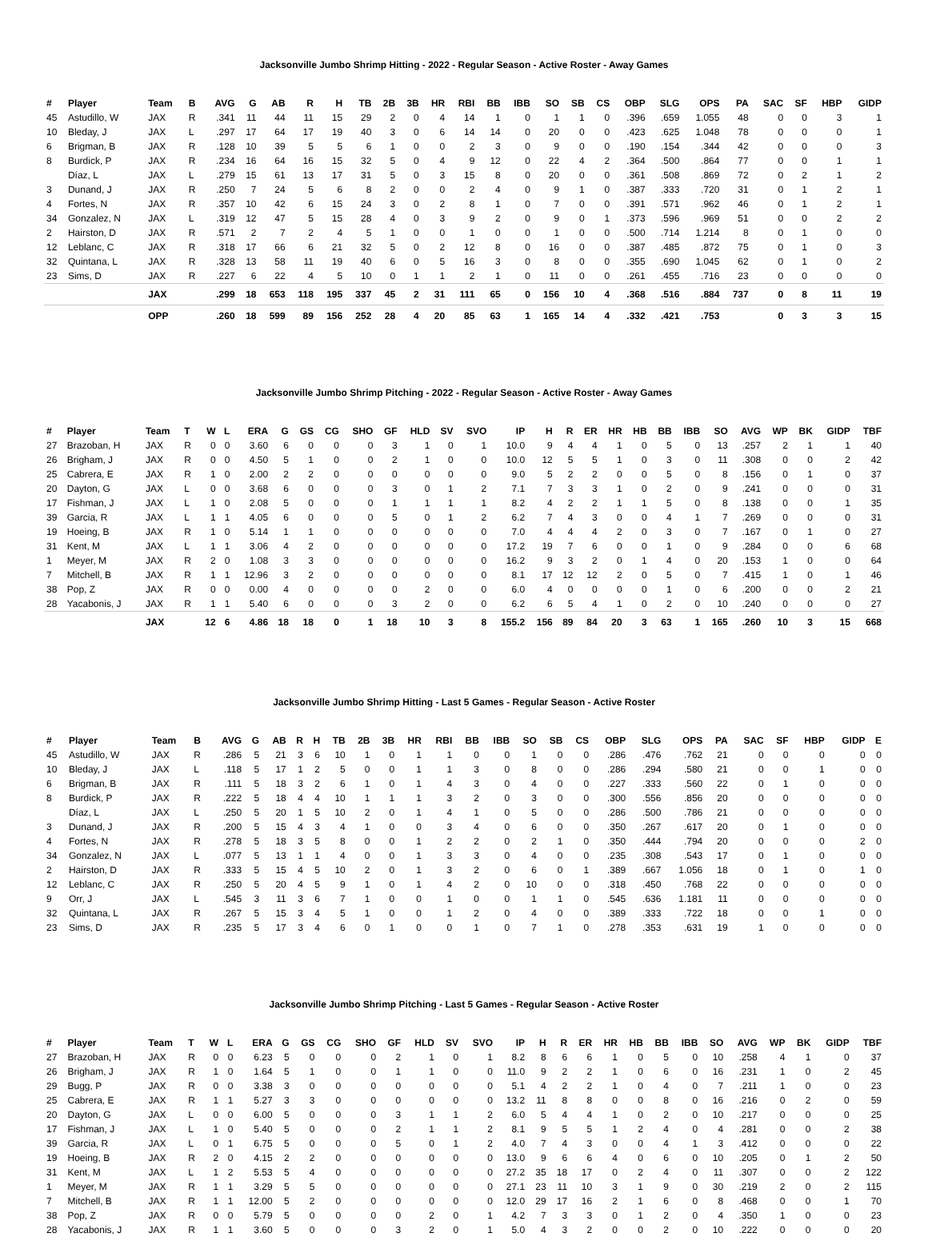Jacksonville Jumbo Shrimp Hitting - 2022 - Regular Season - Active Roster - Away Games
| # | Player | Team | B | AVG | G | AB | R | H | TB | 2B | 3B | HR | RBI | BB | IBB | SO | SB | CS | OBP | SLG | OPS | PA | SAC | SF | HBP | GIDP |
| --- | --- | --- | --- | --- | --- | --- | --- | --- | --- | --- | --- | --- | --- | --- | --- | --- | --- | --- | --- | --- | --- | --- | --- | --- | --- | --- |
| 45 | Astudillo, W | JAX | R | .341 | 11 | 44 | 11 | 15 | 29 | 2 | 0 | 4 | 14 | 1 | 0 | 1 | 1 | 0 | .396 | .659 | 1.055 | 48 | 0 | 0 | 3 | 1 |
| 10 | Bleday, J | JAX | L | .297 | 17 | 64 | 17 | 19 | 40 | 3 | 0 | 6 | 14 | 14 | 0 | 20 | 0 | 0 | .423 | .625 | 1.048 | 78 | 0 | 0 | 0 | 1 |
| 6 | Brigman, B | JAX | R | .128 | 10 | 39 | 5 | 5 | 6 | 1 | 0 | 0 | 2 | 3 | 0 | 9 | 0 | 0 | .190 | .154 | .344 | 42 | 0 | 0 | 0 | 3 |
| 8 | Burdick, P | JAX | R | .234 | 16 | 64 | 16 | 15 | 32 | 5 | 0 | 4 | 9 | 12 | 0 | 22 | 4 | 2 | .364 | .500 | .864 | 77 | 0 | 0 | 1 | 1 |
| | Díaz, L | JAX | L | .279 | 15 | 61 | 13 | 17 | 31 | 5 | 0 | 3 | 15 | 8 | 0 | 20 | 0 | 0 | .361 | .508 | .869 | 72 | 0 | 2 | 1 | 2 |
| 3 | Dunand, J | JAX | R | .250 | 7 | 24 | 5 | 6 | 8 | 2 | 0 | 0 | 2 | 4 | 0 | 9 | 1 | 0 | .387 | .333 | .720 | 31 | 0 | 1 | 2 | 1 |
| 4 | Fortes, N | JAX | R | .357 | 10 | 42 | 6 | 15 | 24 | 3 | 0 | 2 | 8 | 1 | 0 | 7 | 0 | 0 | .391 | .571 | .962 | 46 | 0 | 1 | 2 | 1 |
| 34 | Gonzalez, N | JAX | L | .319 | 12 | 47 | 5 | 15 | 28 | 4 | 0 | 3 | 9 | 2 | 0 | 9 | 0 | 1 | .373 | .596 | .969 | 51 | 0 | 0 | 2 | 2 |
| 2 | Hairston, D | JAX | R | .571 | 2 | 7 | 2 | 4 | 5 | 1 | 0 | 0 | 1 | 0 | 0 | 1 | 0 | 0 | .500 | .714 | 1.214 | 8 | 0 | 1 | 0 | 0 |
| 12 | Leblanc, C | JAX | R | .318 | 17 | 66 | 6 | 21 | 32 | 5 | 0 | 2 | 12 | 8 | 0 | 16 | 0 | 0 | .387 | .485 | .872 | 75 | 0 | 1 | 0 | 3 |
| 32 | Quintana, L | JAX | R | .328 | 13 | 58 | 11 | 19 | 40 | 6 | 0 | 5 | 16 | 3 | 0 | 8 | 0 | 0 | .355 | .690 | 1.045 | 62 | 0 | 1 | 0 | 2 |
| 23 | Sims, D | JAX | R | .227 | 6 | 22 | 4 | 5 | 10 | 0 | 1 | 1 | 2 | 1 | 0 | 11 | 0 | 0 | .261 | .455 | .716 | 23 | 0 | 0 | 0 | 0 |
| | | JAX | | .299 | 18 | 653 | 118 | 195 | 337 | 45 | 2 | 31 | 111 | 65 | 0 | 156 | 10 | 4 | .368 | .516 | .884 | 737 | 0 | 8 | 11 | 19 |
| | | OPP | | .260 | 18 | 599 | 89 | 156 | 252 | 28 | 4 | 20 | 85 | 63 | 1 | 165 | 14 | 4 | .332 | .421 | .753 | | 0 | 3 | 3 | 15 |
Jacksonville Jumbo Shrimp Pitching - 2022 - Regular Season - Active Roster - Away Games
| # | Player | Team | T | W | L | ERA | G | GS | CG | SHO | GF | HLD | SV | SVO | IP | H | R | ER | HR | HB | BB | IBB | SO | AVG | WP | BK | GIDP | TBF |
| --- | --- | --- | --- | --- | --- | --- | --- | --- | --- | --- | --- | --- | --- | --- | --- | --- | --- | --- | --- | --- | --- | --- | --- | --- | --- | --- | --- | --- |
| 27 | Brazoban, H | JAX | R | 0 | 0 | 3.60 | 6 | 0 | 0 | 0 | 3 | 1 | 0 | 1 | 10.0 | 9 | 4 | 4 | 1 | 0 | 5 | 0 | 13 | .257 | 2 | 1 | 1 | 40 |
| 26 | Brigham, J | JAX | R | 0 | 0 | 4.50 | 5 | 1 | 0 | 0 | 2 | 1 | 0 | 0 | 10.0 | 12 | 5 | 5 | 1 | 0 | 3 | 0 | 11 | .308 | 0 | 0 | 2 | 42 |
| 25 | Cabrera, E | JAX | R | 1 | 0 | 2.00 | 2 | 2 | 0 | 0 | 0 | 0 | 0 | 0 | 9.0 | 5 | 2 | 2 | 0 | 0 | 5 | 0 | 8 | .156 | 0 | 1 | 0 | 37 |
| 20 | Dayton, G | JAX | L | 0 | 0 | 3.68 | 6 | 0 | 0 | 0 | 3 | 0 | 1 | 2 | 7.1 | 7 | 3 | 3 | 1 | 0 | 2 | 0 | 9 | .241 | 0 | 0 | 0 | 31 |
| 17 | Fishman, J | JAX | L | 1 | 0 | 2.08 | 5 | 0 | 0 | 0 | 1 | 1 | 1 | 1 | 8.2 | 4 | 2 | 2 | 1 | 1 | 5 | 0 | 8 | .138 | 0 | 0 | 1 | 35 |
| 39 | Garcia, R | JAX | L | 1 | 1 | 4.05 | 6 | 0 | 0 | 0 | 5 | 0 | 1 | 2 | 6.2 | 7 | 4 | 3 | 0 | 0 | 4 | 1 | 7 | .269 | 0 | 0 | 0 | 31 |
| 19 | Hoeing, B | JAX | R | 1 | 0 | 5.14 | 1 | 1 | 0 | 0 | 0 | 0 | 0 | 0 | 7.0 | 4 | 4 | 4 | 2 | 0 | 3 | 0 | 7 | .167 | 0 | 1 | 0 | 27 |
| 31 | Kent, M | JAX | L | 1 | 1 | 3.06 | 4 | 2 | 0 | 0 | 0 | 0 | 0 | 0 | 17.2 | 19 | 7 | 6 | 0 | 0 | 1 | 0 | 9 | .284 | 0 | 0 | 6 | 68 |
| 1 | Meyer, M | JAX | R | 2 | 0 | 1.08 | 3 | 3 | 0 | 0 | 0 | 0 | 0 | 0 | 16.2 | 9 | 3 | 2 | 0 | 1 | 4 | 0 | 20 | .153 | 1 | 0 | 0 | 64 |
| 7 | Mitchell, B | JAX | R | 1 | 1 | 12.96 | 3 | 2 | 0 | 0 | 0 | 0 | 0 | 0 | 8.1 | 17 | 12 | 12 | 2 | 0 | 5 | 0 | 7 | .415 | 1 | 0 | 1 | 46 |
| 38 | Pop, Z | JAX | R | 0 | 0 | 0.00 | 4 | 0 | 0 | 0 | 0 | 2 | 0 | 0 | 6.0 | 4 | 0 | 0 | 0 | 0 | 1 | 0 | 6 | .200 | 0 | 0 | 2 | 21 |
| 28 | Yacabonis, J | JAX | R | 1 | 1 | 5.40 | 6 | 0 | 0 | 0 | 3 | 2 | 0 | 0 | 6.2 | 6 | 5 | 4 | 1 | 0 | 2 | 0 | 10 | .240 | 0 | 0 | 0 | 27 |
| | | JAX | | 12 | 6 | 4.86 | 18 | 18 | 0 | 1 | 18 | 10 | 3 | 8 | 155.2 | 156 | 89 | 84 | 20 | 3 | 63 | 1 | 165 | .260 | 10 | 3 | 15 | 668 |
Jacksonville Jumbo Shrimp Hitting - Last 5 Games - Regular Season - Active Roster
| # | Player | Team | B | AVG | G | AB | R | H | TB | 2B | 3B | HR | RBI | BB | IBB | SO | SB | CS | OBP | SLG | OPS | PA | SAC | SF | HBP | GIDP | E |
| --- | --- | --- | --- | --- | --- | --- | --- | --- | --- | --- | --- | --- | --- | --- | --- | --- | --- | --- | --- | --- | --- | --- | --- | --- | --- | --- | --- |
| 45 | Astudillo, W | JAX | R | .286 | 5 | 21 | 3 | 6 | 10 | 1 | 0 | 1 | 1 | 0 | 0 | 1 | 0 | 0 | .286 | .476 | .762 | 21 | 0 | 0 | 0 | 0 | 0 |
| 10 | Bleday, J | JAX | L | .118 | 5 | 17 | 1 | 2 | 5 | 0 | 0 | 1 | 1 | 3 | 0 | 8 | 0 | 0 | .286 | .294 | .580 | 21 | 0 | 0 | 1 | 0 | 0 |
| 6 | Brigman, B | JAX | R | .111 | 5 | 18 | 3 | 2 | 6 | 1 | 0 | 1 | 4 | 3 | 0 | 4 | 0 | 0 | .227 | .333 | .560 | 22 | 0 | 1 | 0 | 0 | 0 |
| 8 | Burdick, P | JAX | R | .222 | 5 | 18 | 4 | 4 | 10 | 1 | 1 | 1 | 3 | 2 | 0 | 3 | 0 | 0 | .300 | .556 | .856 | 20 | 0 | 0 | 0 | 0 | 0 |
| | Díaz, L | JAX | L | .250 | 5 | 20 | 1 | 5 | 10 | 2 | 0 | 1 | 4 | 1 | 0 | 5 | 0 | 0 | .286 | .500 | .786 | 21 | 0 | 0 | 0 | 0 | 0 |
| 3 | Dunand, J | JAX | R | .200 | 5 | 15 | 4 | 3 | 4 | 1 | 0 | 0 | 3 | 4 | 0 | 6 | 0 | 0 | .350 | .267 | .617 | 20 | 0 | 1 | 0 | 0 | 0 |
| 4 | Fortes, N | JAX | R | .278 | 5 | 18 | 3 | 5 | 8 | 0 | 0 | 1 | 2 | 2 | 0 | 2 | 1 | 0 | .350 | .444 | .794 | 20 | 0 | 0 | 0 | 2 | 0 |
| 34 | Gonzalez, N | JAX | L | .077 | 5 | 13 | 1 | 1 | 4 | 0 | 0 | 1 | 3 | 3 | 0 | 4 | 0 | 0 | .235 | .308 | .543 | 17 | 0 | 1 | 0 | 0 | 0 |
| 2 | Hairston, D | JAX | R | .333 | 5 | 15 | 4 | 5 | 10 | 2 | 0 | 1 | 3 | 2 | 0 | 6 | 0 | 1 | .389 | .667 | 1.056 | 18 | 0 | 1 | 0 | 1 | 0 |
| 12 | Leblanc, C | JAX | R | .250 | 5 | 20 | 4 | 5 | 9 | 1 | 0 | 1 | 4 | 2 | 0 | 10 | 0 | 0 | .318 | .450 | .768 | 22 | 0 | 0 | 0 | 0 | 0 |
| 9 | Orr, J | JAX | L | .545 | 3 | 11 | 3 | 6 | 7 | 1 | 0 | 0 | 1 | 0 | 0 | 1 | 1 | 0 | .545 | .636 | 1.181 | 11 | 0 | 0 | 0 | 0 | 0 |
| 32 | Quintana, L | JAX | R | .267 | 5 | 15 | 3 | 4 | 5 | 1 | 0 | 0 | 1 | 2 | 0 | 4 | 0 | 0 | .389 | .333 | .722 | 18 | 0 | 0 | 1 | 0 | 0 |
| 23 | Sims, D | JAX | R | .235 | 5 | 17 | 3 | 4 | 6 | 0 | 1 | 0 | 0 | 1 | 0 | 7 | 1 | 0 | .278 | .353 | .631 | 19 | 1 | 0 | 0 | 0 | 0 |
Jacksonville Jumbo Shrimp Pitching - Last 5 Games - Regular Season - Active Roster
| # | Player | Team | T | W | L | ERA | G | GS | CG | SHO | GF | HLD | SV | SVO | IP | H | R | ER | HR | HB | BB | IBB | SO | AVG | WP | BK | GIDP | TBF |
| --- | --- | --- | --- | --- | --- | --- | --- | --- | --- | --- | --- | --- | --- | --- | --- | --- | --- | --- | --- | --- | --- | --- | --- | --- | --- | --- | --- | --- |
| 27 | Brazoban, H | JAX | R | 0 | 0 | 6.23 | 5 | 0 | 0 | 0 | 2 | 1 | 0 | 1 | 8.2 | 8 | 6 | 6 | 1 | 0 | 5 | 0 | 10 | .258 | 4 | 1 | 0 | 37 |
| 26 | Brigham, J | JAX | R | 1 | 0 | 1.64 | 5 | 1 | 0 | 0 | 1 | 1 | 0 | 0 | 11.0 | 9 | 2 | 2 | 1 | 0 | 6 | 0 | 16 | .231 | 1 | 0 | 2 | 45 |
| 29 | Bugg, P | JAX | R | 0 | 0 | 3.38 | 3 | 0 | 0 | 0 | 0 | 0 | 0 | 0 | 5.1 | 4 | 2 | 2 | 1 | 0 | 4 | 0 | 7 | .211 | 1 | 0 | 0 | 23 |
| 25 | Cabrera, E | JAX | R | 1 | 1 | 5.27 | 3 | 3 | 0 | 0 | 0 | 0 | 0 | 0 | 13.2 | 11 | 8 | 8 | 0 | 0 | 8 | 0 | 16 | .216 | 0 | 2 | 0 | 59 |
| 20 | Dayton, G | JAX | L | 0 | 0 | 6.00 | 5 | 0 | 0 | 0 | 3 | 1 | 1 | 2 | 6.0 | 5 | 4 | 4 | 1 | 0 | 2 | 0 | 10 | .217 | 0 | 0 | 0 | 25 |
| 17 | Fishman, J | JAX | L | 1 | 0 | 5.40 | 5 | 0 | 0 | 0 | 2 | 1 | 1 | 2 | 8.1 | 9 | 5 | 5 | 1 | 2 | 4 | 0 | 4 | .281 | 0 | 0 | 2 | 38 |
| 39 | Garcia, R | JAX | L | 0 | 1 | 6.75 | 5 | 0 | 0 | 0 | 5 | 0 | 1 | 2 | 4.0 | 7 | 4 | 3 | 0 | 0 | 4 | 1 | 3 | .412 | 0 | 0 | 0 | 22 |
| 19 | Hoeing, B | JAX | R | 2 | 0 | 4.15 | 2 | 2 | 0 | 0 | 0 | 0 | 0 | 0 | 13.0 | 9 | 6 | 6 | 4 | 0 | 6 | 0 | 10 | .205 | 0 | 1 | 2 | 50 |
| 31 | Kent, M | JAX | L | 1 | 2 | 5.53 | 5 | 4 | 0 | 0 | 0 | 0 | 0 | 0 | 27.2 | 35 | 18 | 17 | 0 | 2 | 4 | 0 | 11 | .307 | 0 | 0 | 2 | 122 |
| 1 | Meyer, M | JAX | R | 1 | 1 | 3.29 | 5 | 5 | 0 | 0 | 0 | 0 | 0 | 0 | 27.1 | 23 | 11 | 10 | 3 | 1 | 9 | 0 | 30 | .219 | 2 | 0 | 2 | 115 |
| 7 | Mitchell, B | JAX | R | 1 | 1 | 12.00 | 5 | 2 | 0 | 0 | 0 | 0 | 0 | 0 | 12.0 | 29 | 17 | 16 | 2 | 1 | 6 | 0 | 8 | .468 | 0 | 0 | 1 | 70 |
| 38 | Pop, Z | JAX | R | 0 | 0 | 5.79 | 5 | 0 | 0 | 0 | 0 | 2 | 0 | 1 | 4.2 | 7 | 3 | 3 | 0 | 1 | 2 | 0 | 4 | .350 | 1 | 0 | 0 | 23 |
| 28 | Yacabonis, J | JAX | R | 1 | 1 | 3.60 | 5 | 0 | 0 | 0 | 3 | 2 | 0 | 1 | 5.0 | 4 | 3 | 2 | 0 | 0 | 2 | 0 | 10 | .222 | 0 | 0 | 0 | 20 |